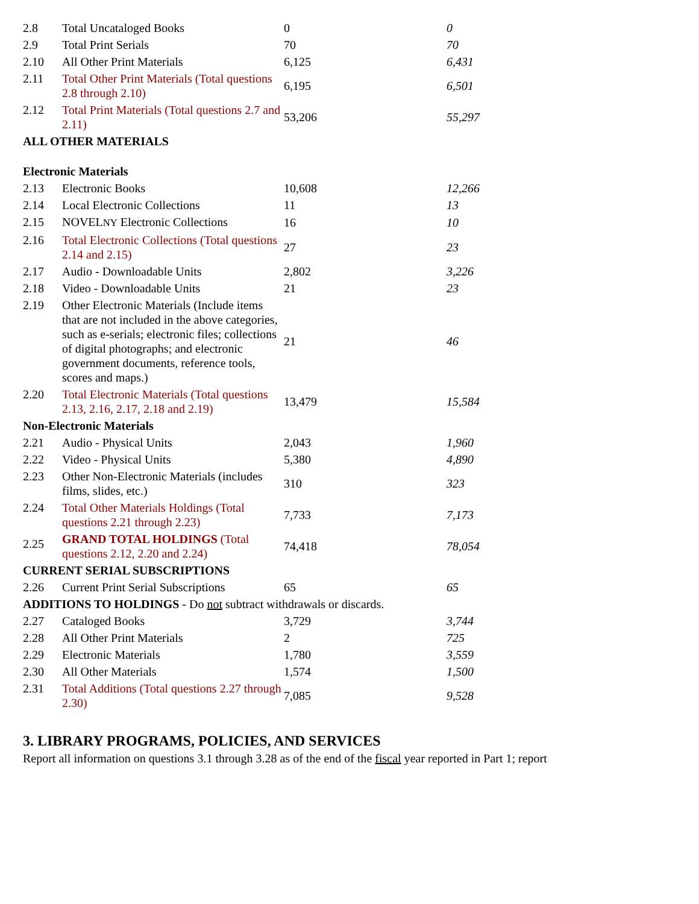| 2.8 | Total Uncataloged Books | 0 | 0 |
| 2.9 | Total Print Serials | 70 | 70 |
| 2.10 | All Other Print Materials | 6,125 | 6,431 |
| 2.11 | Total Other Print Materials (Total questions 2.8 through 2.10) | 6,195 | 6,501 |
| 2.12 | Total Print Materials (Total questions 2.7 and 2.11) | 53,206 | 55,297 |
| ALL OTHER MATERIALS | | | |
| Electronic Materials | | | |
| 2.13 | Electronic Books | 10,608 | 12,266 |
| 2.14 | Local Electronic Collections | 11 | 13 |
| 2.15 | NOVEL NY Electronic Collections | 16 | 10 |
| 2.16 | Total Electronic Collections (Total questions 2.14 and 2.15) | 27 | 23 |
| 2.17 | Audio - Downloadable Units | 2,802 | 3,226 |
| 2.18 | Video - Downloadable Units | 21 | 23 |
| 2.19 | Other Electronic Materials (Include items that are not included in the above categories, such as e-serials; electronic files; collections of digital photographs; and electronic government documents, reference tools, scores and maps.) | 21 | 46 |
| 2.20 | Total Electronic Materials (Total questions 2.13, 2.16, 2.17, 2.18 and 2.19) | 13,479 | 15,584 |
| Non-Electronic Materials | | | |
| 2.21 | Audio - Physical Units | 2,043 | 1,960 |
| 2.22 | Video - Physical Units | 5,380 | 4,890 |
| 2.23 | Other Non-Electronic Materials (includes films, slides, etc.) | 310 | 323 |
| 2.24 | Total Other Materials Holdings (Total questions 2.21 through 2.23) | 7,733 | 7,173 |
| 2.25 | GRAND TOTAL HOLDINGS (Total questions 2.12, 2.20 and 2.24) | 74,418 | 78,054 |
| CURRENT SERIAL SUBSCRIPTIONS | | | |
| 2.26 | Current Print Serial Subscriptions | 65 | 65 |
| ADDITIONS TO HOLDINGS - Do not subtract withdrawals or discards. | | | |
| 2.27 | Cataloged Books | 3,729 | 3,744 |
| 2.28 | All Other Print Materials | 2 | 725 |
| 2.29 | Electronic Materials | 1,780 | 3,559 |
| 2.30 | All Other Materials | 1,574 | 1,500 |
| 2.31 | Total Additions (Total questions 2.27 through 2.30) | 7,085 | 9,528 |
3. LIBRARY PROGRAMS, POLICIES, AND SERVICES
Report all information on questions 3.1 through 3.28 as of the end of the fiscal year reported in Part 1; report